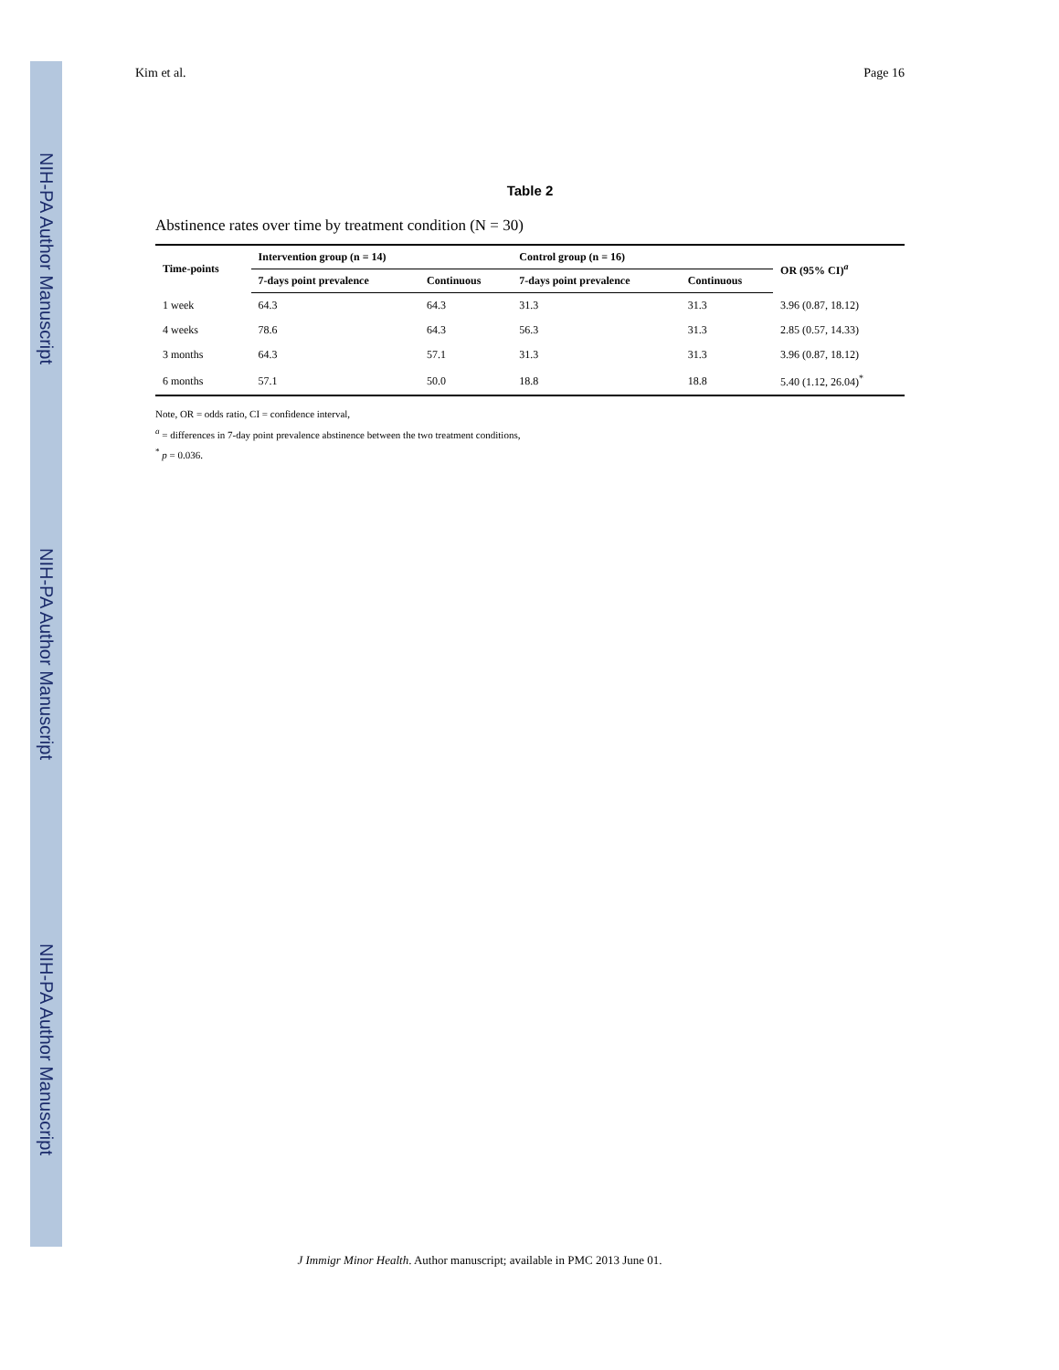NIH-PA Author Manuscript
NIH-PA Author Manuscript
NIH-PA Author Manuscript
Kim et al. Page 16
Table 2
Abstinence rates over time by treatment condition (N = 30)
| Time-points | Intervention group (n = 14) | | Control group (n = 16) | | OR (95% CI)<sup>a</sup> |
| --- | --- | --- | --- | --- | --- |
| | 7-days point prevalence | Continuous | 7-days point prevalence | Continuous | |
| 1 week | 64.3 | 64.3 | 31.3 | 31.3 | 3.96 (0.87, 18.12) |
| 4 weeks | 78.6 | 64.3 | 56.3 | 31.3 | 2.85 (0.57, 14.33) |
| 3 months | 64.3 | 57.1 | 31.3 | 31.3 | 3.96 (0.87, 18.12) |
| 6 months | 57.1 | 50.0 | 18.8 | 18.8 | 5.40 (1.12, 26.04)<sup>*</sup> |
Note, OR = odds ratio, CI = confidence interval,
<sup>a</sup> = differences in 7-day point prevalence abstinence between the two treatment conditions,
<sup>*</sup> p = 0.036.
J Immigr Minor Health. Author manuscript; available in PMC 2013 June 01.